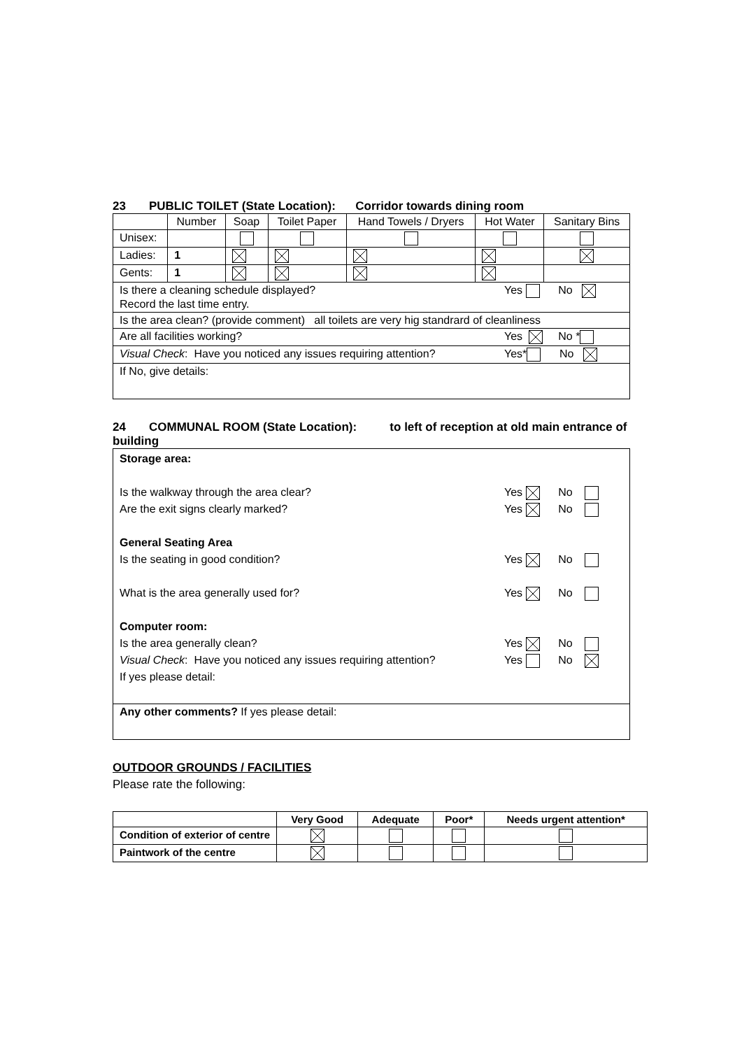23 PUBLIC TOILET (State Location): Corridor towards dining room
| | Number | Soap | Toilet Paper | Hand Towels / Dryers | Hot Water | Sanitary Bins |
| --- | --- | --- | --- | --- | --- | --- |
| Unisex: | | | | | | |
| Ladies: | 1 | | | | | |
| Gents: | 1 | | | | | |
| Is there a cleaning schedule displayed? Yes No Record the last time entry. | | | | | | |
| Is the area clean? (provide comment) all toilets are very hig standrard of cleanliness | | | | | | |
| Are all facilities working? Yes No * | | | | | | |
| Visual Check : Have you noticed any issues requiring attention? Yes* No | | | | | | |
| If No, give details: | | | | | | |
24 COMMUNAL ROOM (State Location): to left of reception at old main entrance of building
| Storage area: Is the walkway through the area clear? Yes No Are the exit signs clearly marked? Yes No General Seating Area Is the seating in good condition? Yes No What is the area generally used for? Yes No Computer room: Is the area generally clean? Yes No Visual Check : Have you noticed any issues requiring attention? Yes No If yes please detail: |
| Any other comments? If yes please detail: |
OUTDOOR GROUNDS / FACILITIES
Please rate the following:
| | Very Good | Adequate | Poor* | Needs urgent attention* |
| --- | --- | --- | --- | --- |
| Condition of exterior of centre | | | | |
| Paintwork of the centre | | | | |